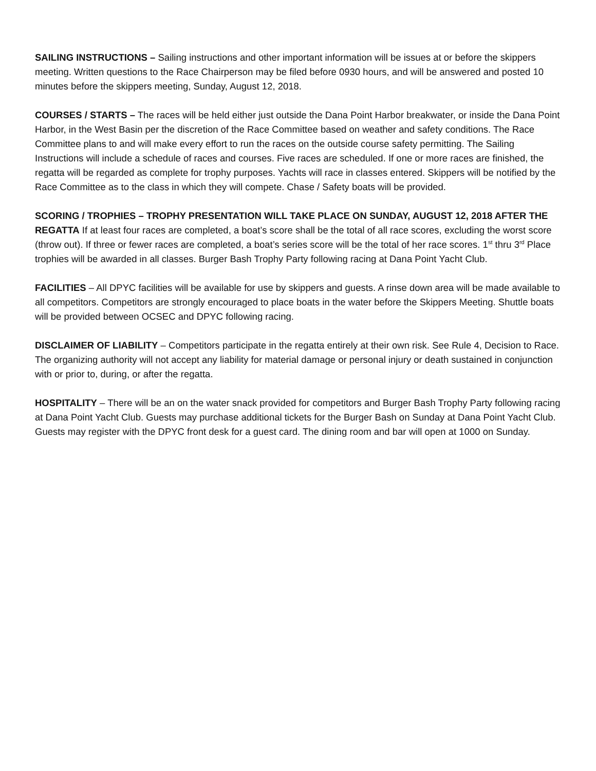SAILING INSTRUCTIONS – Sailing instructions and other important information will be issues at or before the skippers meeting. Written questions to the Race Chairperson may be filed before 0930 hours, and will be answered and posted 10 minutes before the skippers meeting, Sunday, August 12, 2018.
COURSES / STARTS – The races will be held either just outside the Dana Point Harbor breakwater, or inside the Dana Point Harbor, in the West Basin per the discretion of the Race Committee based on weather and safety conditions. The Race Committee plans to and will make every effort to run the races on the outside course safety permitting. The Sailing Instructions will include a schedule of races and courses. Five races are scheduled. If one or more races are finished, the regatta will be regarded as complete for trophy purposes. Yachts will race in classes entered. Skippers will be notified by the Race Committee as to the class in which they will compete. Chase / Safety boats will be provided.
SCORING / TROPHIES – TROPHY PRESENTATION WILL TAKE PLACE ON SUNDAY, AUGUST 12, 2018 AFTER THE REGATTA If at least four races are completed, a boat’s score shall be the total of all race scores, excluding the worst score (throw out). If three or fewer races are completed, a boat’s series score will be the total of her race scores. 1<sup>st</sup> thru 3<sup>rd</sup> Place trophies will be awarded in all classes. Burger Bash Trophy Party following racing at Dana Point Yacht Club.
FACILITIES – All DPYC facilities will be available for use by skippers and guests. A rinse down area will be made available to all competitors. Competitors are strongly encouraged to place boats in the water before the Skippers Meeting. Shuttle boats will be provided between OCSEC and DPYC following racing.
DISCLAIMER OF LIABILITY – Competitors participate in the regatta entirely at their own risk. See Rule 4, Decision to Race. The organizing authority will not accept any liability for material damage or personal injury or death sustained in conjunction with or prior to, during, or after the regatta.
HOSPITALITY – There will be an on the water snack provided for competitors and Burger Bash Trophy Party following racing at Dana Point Yacht Club. Guests may purchase additional tickets for the Burger Bash on Sunday at Dana Point Yacht Club. Guests may register with the DPYC front desk for a guest card. The dining room and bar will open at 1000 on Sunday.